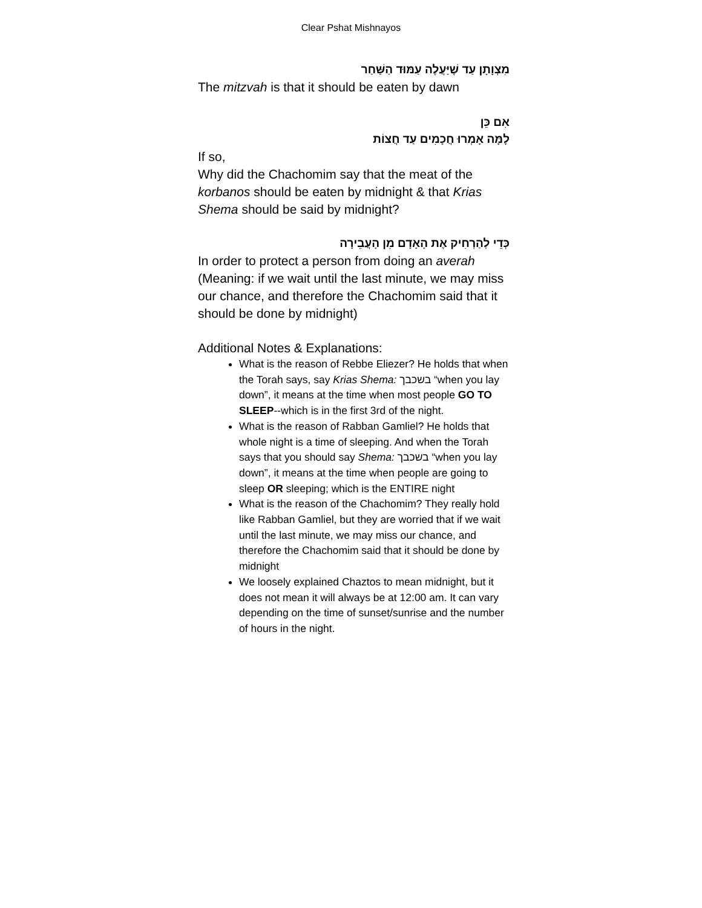Clear Pshat Mishnayos
מִצְוָתָן עַד שֶׁיַּעֲלֶה עַמּוּד הַשַּׁחַר
The mitzvah is that it should be eaten by dawn
אִם כֵּן
לָמָּה אָמְרוּ חֲכָמִים עַד חֲצוֹת
If so,
Why did the Chachomim say that the meat of the korbanos should be eaten by midnight & that Krias Shema should be said by midnight?
כְּדֵי לְהַרְחִיק אֶת הָאָדָם מִן הָעֲבֵירָה
In order to protect a person from doing an averah (Meaning: if we wait until the last minute, we may miss our chance, and therefore the Chachomim said that it should be done by midnight)
Additional Notes & Explanations:
What is the reason of Rebbe Eliezer? He holds that when the Torah says, say Krias Shema: בשכבך “when you lay down”, it means at the time when most people GO TO SLEEP--which is in the first 3rd of the night.
What is the reason of Rabban Gamliel? He holds that whole night is a time of sleeping. And when the Torah says that you should say Shema: בשכבך “when you lay down”, it means at the time when people are going to sleep OR sleeping; which is the ENTIRE night
What is the reason of the Chachomim? They really hold like Rabban Gamliel, but they are worried that if we wait until the last minute, we may miss our chance, and therefore the Chachomim said that it should be done by midnight
We loosely explained Chaztos to mean midnight, but it does not mean it will always be at 12:00 am. It can vary depending on the time of sunset/sunrise and the number of hours in the night.